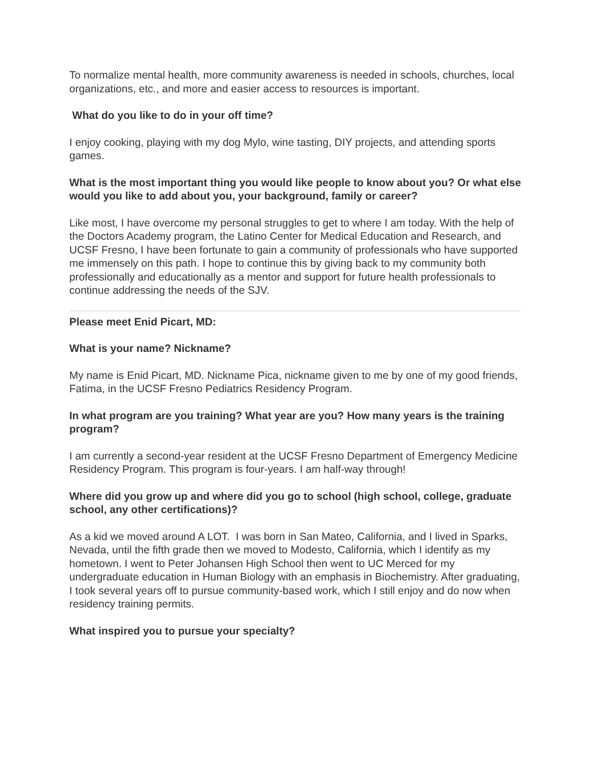To normalize mental health, more community awareness is needed in schools, churches, local organizations, etc., and more and easier access to resources is important.
What do you like to do in your off time?
I enjoy cooking, playing with my dog Mylo, wine tasting, DIY projects, and attending sports games.
What is the most important thing you would like people to know about you? Or what else would you like to add about you, your background, family or career?
Like most, I have overcome my personal struggles to get to where I am today. With the help of the Doctors Academy program, the Latino Center for Medical Education and Research, and UCSF Fresno, I have been fortunate to gain a community of professionals who have supported me immensely on this path. I hope to continue this by giving back to my community both professionally and educationally as a mentor and support for future health professionals to continue addressing the needs of the SJV.
Please meet Enid Picart, MD:
What is your name? Nickname?
My name is Enid Picart, MD. Nickname Pica, nickname given to me by one of my good friends, Fatima, in the UCSF Fresno Pediatrics Residency Program.
In what program are you training? What year are you? How many years is the training program?
I am currently a second-year resident at the UCSF Fresno Department of Emergency Medicine Residency Program. This program is four-years. I am half-way through!
Where did you grow up and where did you go to school (high school, college, graduate school, any other certifications)?
As a kid we moved around A LOT. I was born in San Mateo, California, and I lived in Sparks, Nevada, until the fifth grade then we moved to Modesto, California, which I identify as my hometown. I went to Peter Johansen High School then went to UC Merced for my undergraduate education in Human Biology with an emphasis in Biochemistry. After graduating, I took several years off to pursue community-based work, which I still enjoy and do now when residency training permits.
What inspired you to pursue your specialty?